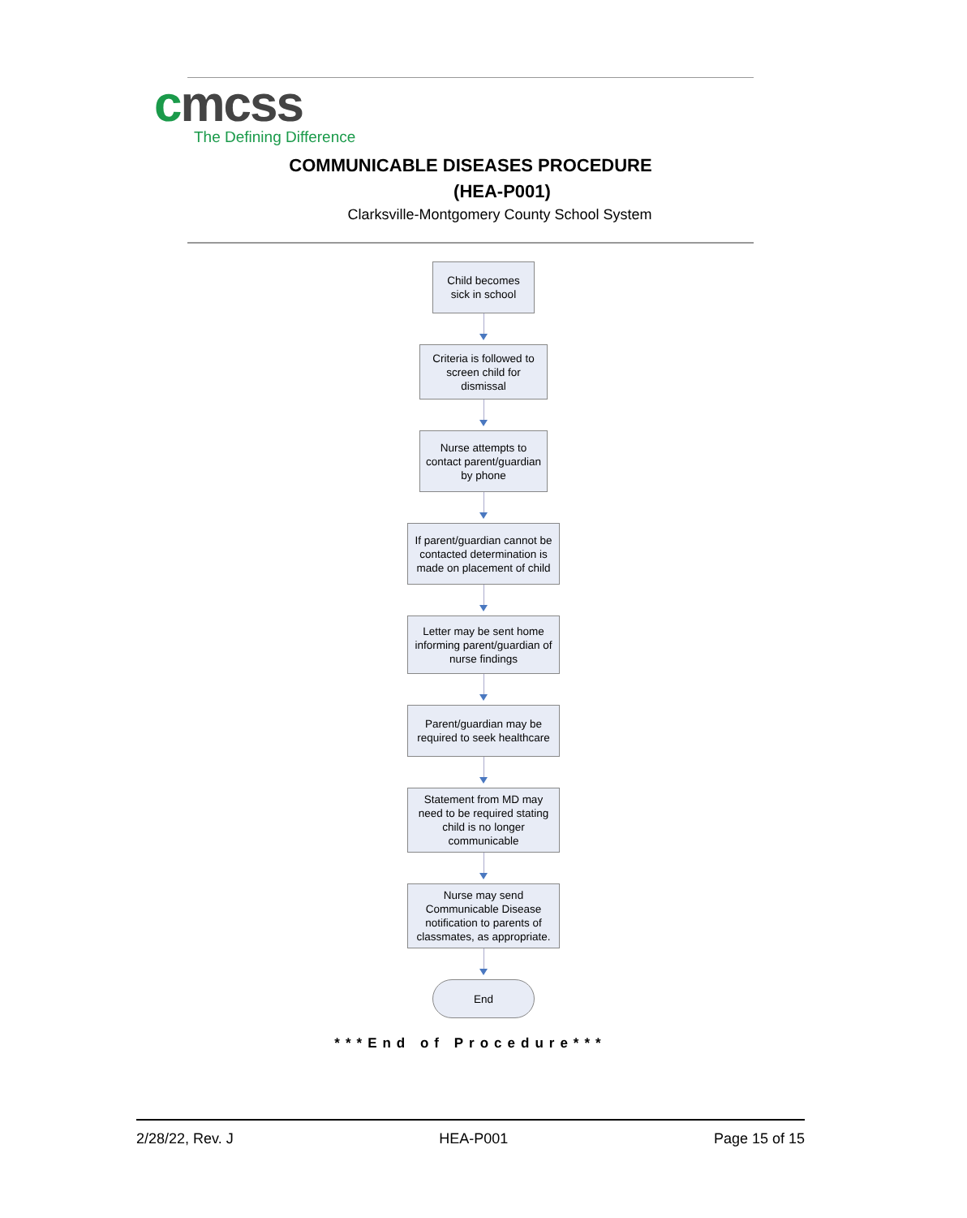cmcss
The Defining Difference
COMMUNICABLE DISEASES PROCEDURE
(HEA-P001)
Clarksville-Montgomery County School System
Child becomes sick in school
Criteria is followed to screen child for dismissal
Nurse attempts to contact parent/guardian by phone
If parent/guardian cannot be contacted determination is made on placement of child
Letter may be sent home informing parent/guardian of nurse findings
Parent/guardian may be required to seek healthcare
Statement from MD may need to be required stating child is no longer communicable
Nurse may send Communicable Disease notification to parents of classmates, as appropriate.
End
***End of Procedure***
2/28/22, Rev. J HEA-P001 Page 15 of 15